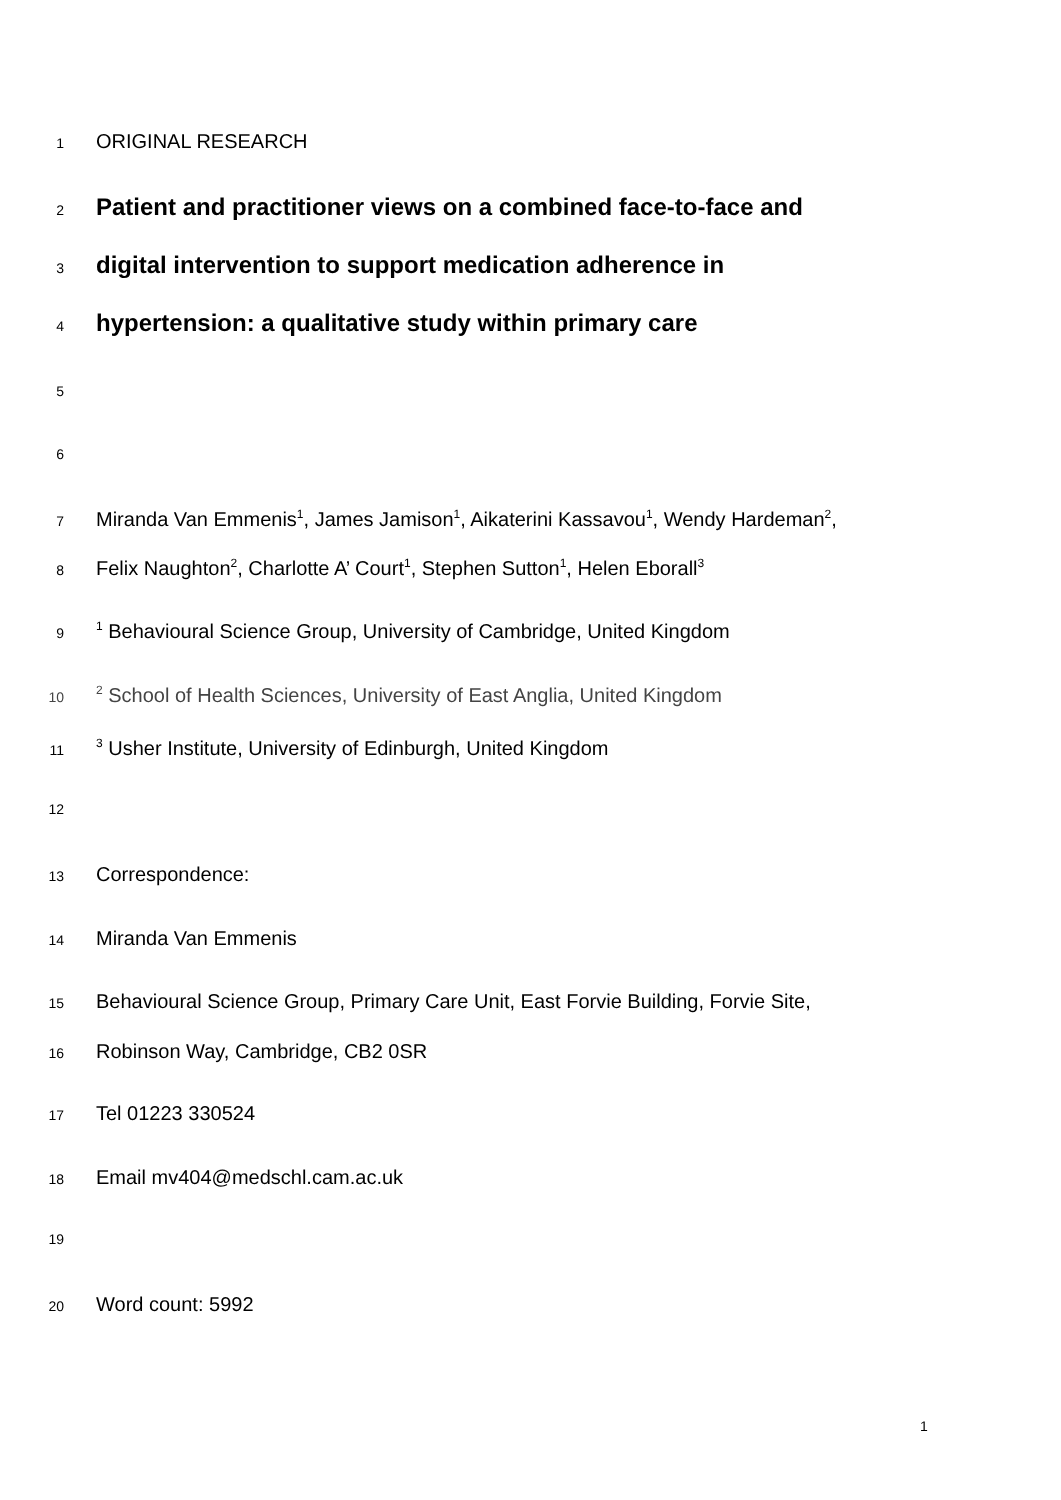1 ORIGINAL RESEARCH
2 Patient and practitioner views on a combined face-to-face and
3 digital intervention to support medication adherence in
4 hypertension: a qualitative study within primary care
5
6
7 Miranda Van Emmenis<sup>1</sup>, James Jamison<sup>1</sup>, Aikaterini Kassavou<sup>1</sup>, Wendy Hardeman<sup>2</sup>,
8 Felix Naughton<sup>2</sup>, Charlotte A’ Court<sup>1</sup>, Stephen Sutton<sup>1</sup>, Helen Eborall<sup>3</sup>
9<sup>1</sup> Behavioural Science Group, University of Cambridge, United Kingdom
10<sup>2</sup> School of Health Sciences, University of East Anglia, United Kingdom
11<sup>3</sup> Usher Institute, University of Edinburgh, United Kingdom
12
13 Correspondence:
14 Miranda Van Emmenis
15 Behavioural Science Group, Primary Care Unit, East Forvie Building, Forvie Site,
16 Robinson Way, Cambridge, CB2 0SR
17 Tel 01223 330524
18 Email mv404@medschl.cam.ac.uk
19
20 Word count: 5992
1